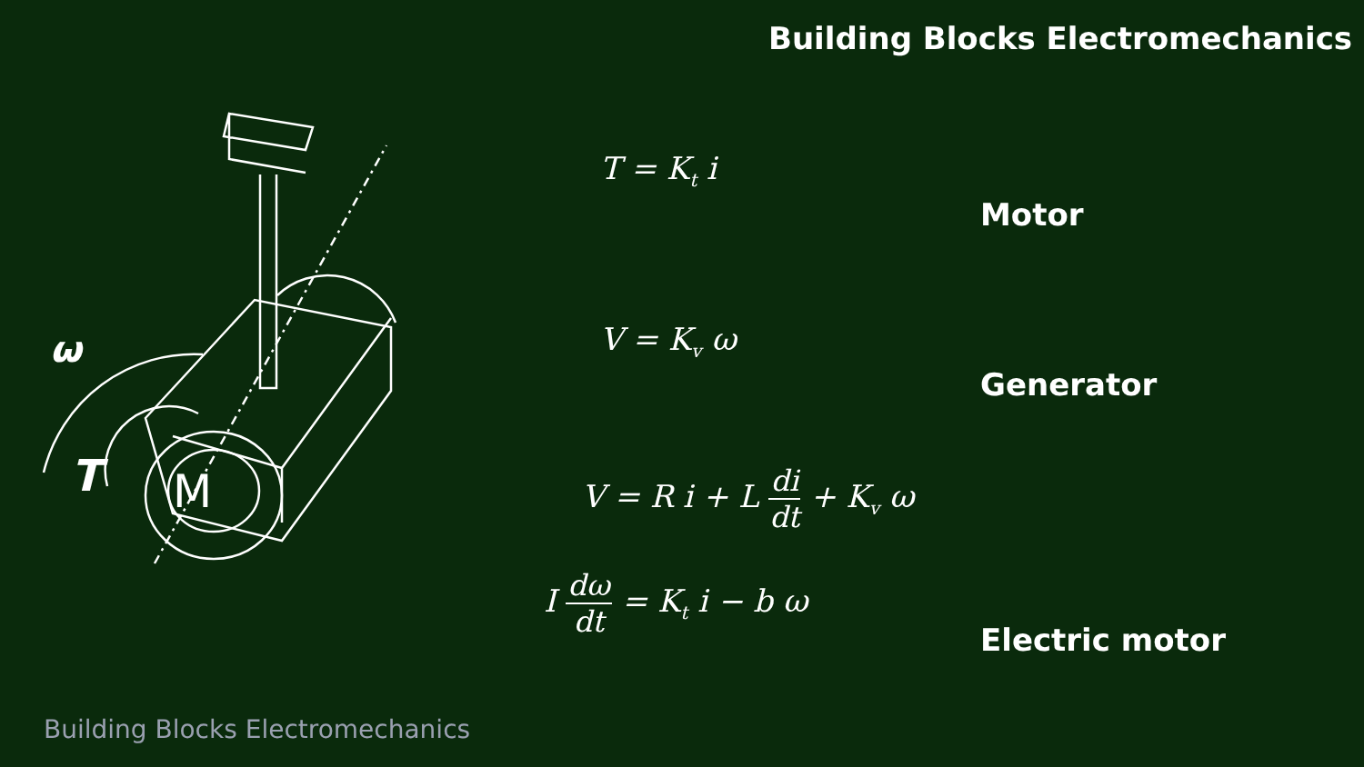Building Blocks Electromechanics
M
ω
T
T = K<sub>t</sub> i
Motor
V = K<sub>v</sub> ω
Generator
V = R i + L di dt + K<sub>v</sub> ω
I dω dt = K<sub>t</sub> i − b ω
Electric motor
Building Blocks Electromechanics